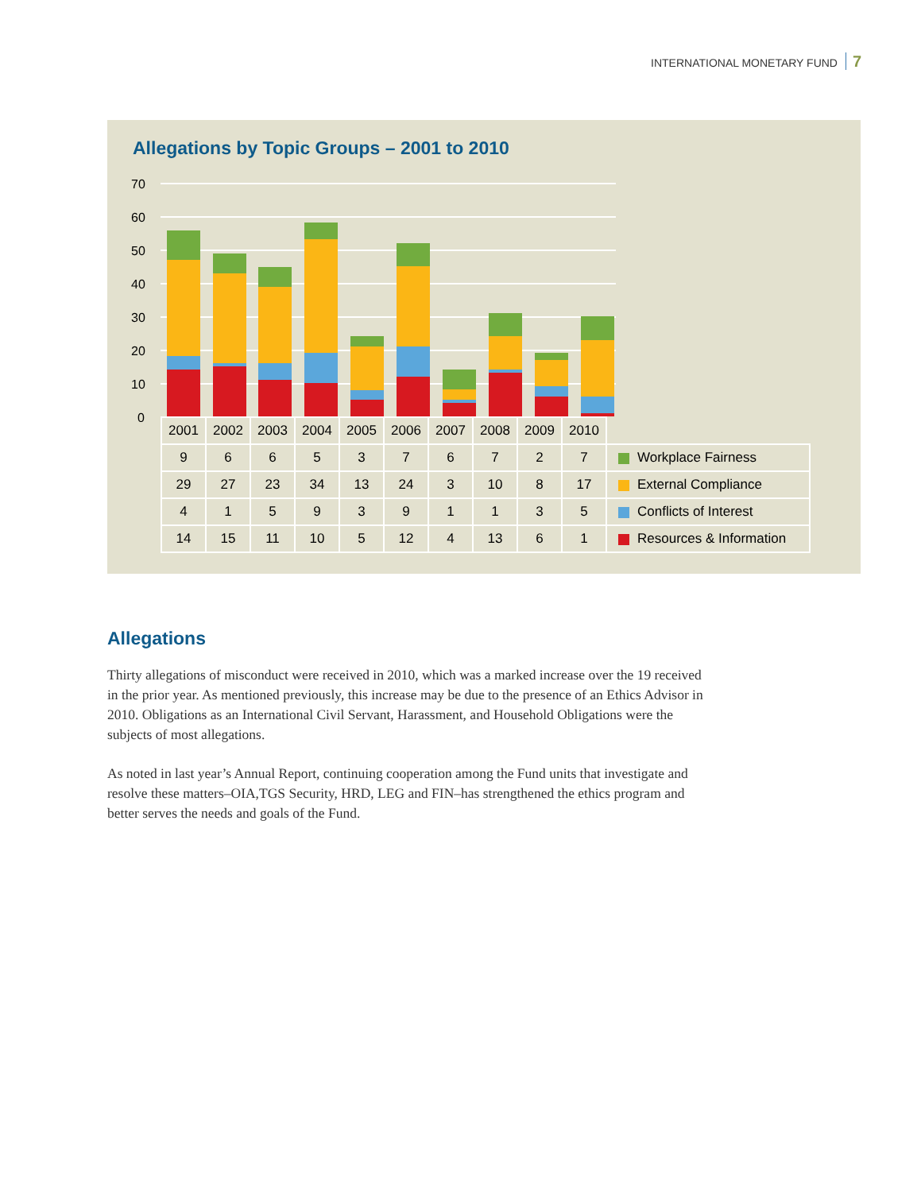INTERNATIONAL MONETARY FUND 7
Allegations by Topic Groups – 2001 to 2010
70
60
50
40
30
20
10
0
| 2001 | 2002 | 2003 | 2004 | 2005 | 2006 | 2007 | 2008 | 2009 | 2010 | |
| 9 | 6 | 6 | 5 | 3 | 7 | 6 | 7 | 2 | 7 | Workplace Fairness |
| 29 | 27 | 23 | 34 | 13 | 24 | 3 | 10 | 8 | 17 | External Compliance |
| 4 | 1 | 5 | 9 | 3 | 9 | 1 | 1 | 3 | 5 | Conflicts of Interest |
| 14 | 15 | 11 | 10 | 5 | 12 | 4 | 13 | 6 | 1 | Resources & Information |
Allegations
Thirty allegations of misconduct were received in 2010, which was a marked increase over the 19 received in the prior year. As mentioned previously, this increase may be due to the presence of an Ethics Advisor in 2010. Obligations as an International Civil Servant, Harassment, and Household Obligations were the subjects of most allegations.
As noted in last year’s Annual Report, continuing cooperation among the Fund units that investigate and resolve these matters–OIA,TGS Security, HRD, LEG and FIN–has strengthened the ethics program and better serves the needs and goals of the Fund.